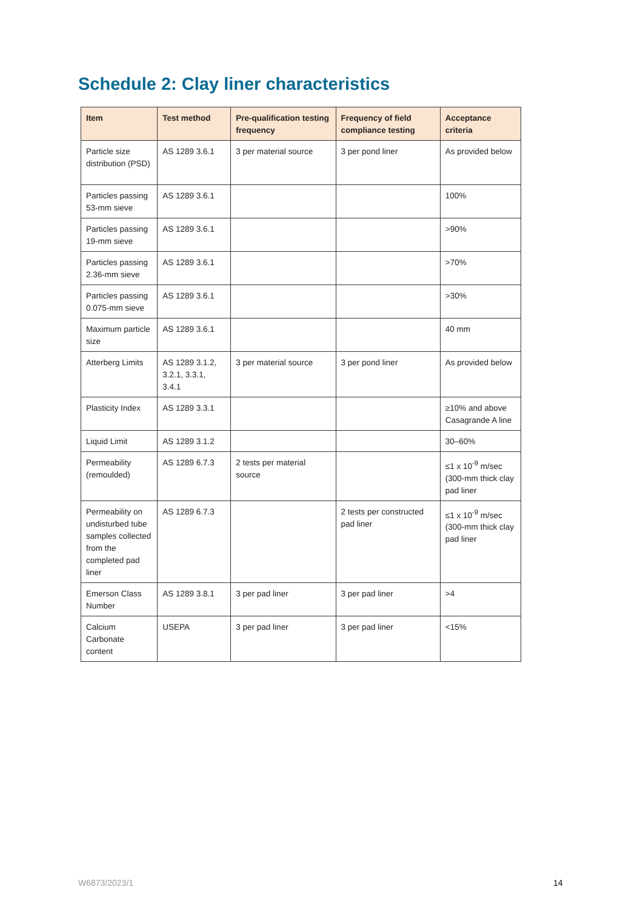Schedule 2: Clay liner characteristics
| Item | Test method | Pre-qualification testing frequency | Frequency of field compliance testing | Acceptance criteria |
| --- | --- | --- | --- | --- |
| Particle size distribution (PSD) | AS 1289 3.6.1 | 3 per material source | 3 per pond liner | As provided below |
| Particles passing 53-mm sieve | AS 1289 3.6.1 | | | 100% |
| Particles passing 19-mm sieve | AS 1289 3.6.1 | | | >90% |
| Particles passing 2.36-mm sieve | AS 1289 3.6.1 | | | >70% |
| Particles passing 0.075-mm sieve | AS 1289 3.6.1 | | | >30% |
| Maximum particle size | AS 1289 3.6.1 | | | 40 mm |
| Atterberg Limits | AS 1289 3.1.2, 3.2.1, 3.3.1, 3.4.1 | 3 per material source | 3 per pond liner | As provided below |
| Plasticity Index | AS 1289 3.3.1 | | | ≥10% and above Casagrande A line |
| Liquid Limit | AS 1289 3.1.2 | | | 30–60% |
| Permeability (remoulded) | AS 1289 6.7.3 | 2 tests per material source | | ≤1 x 10<sup>-9</sup> m/sec (300-mm thick clay pad liner |
| Permeability on undisturbed tube samples collected from the completed pad liner | AS 1289 6.7.3 | | 2 tests per constructed pad liner | ≤1 x 10<sup>-9</sup> m/sec (300-mm thick clay pad liner |
| Emerson Class Number | AS 1289 3.8.1 | 3 per pad liner | 3 per pad liner | >4 |
| Calcium Carbonate content | USEPA | 3 per pad liner | 3 per pad liner | <15% |
W6873/2023/1 14